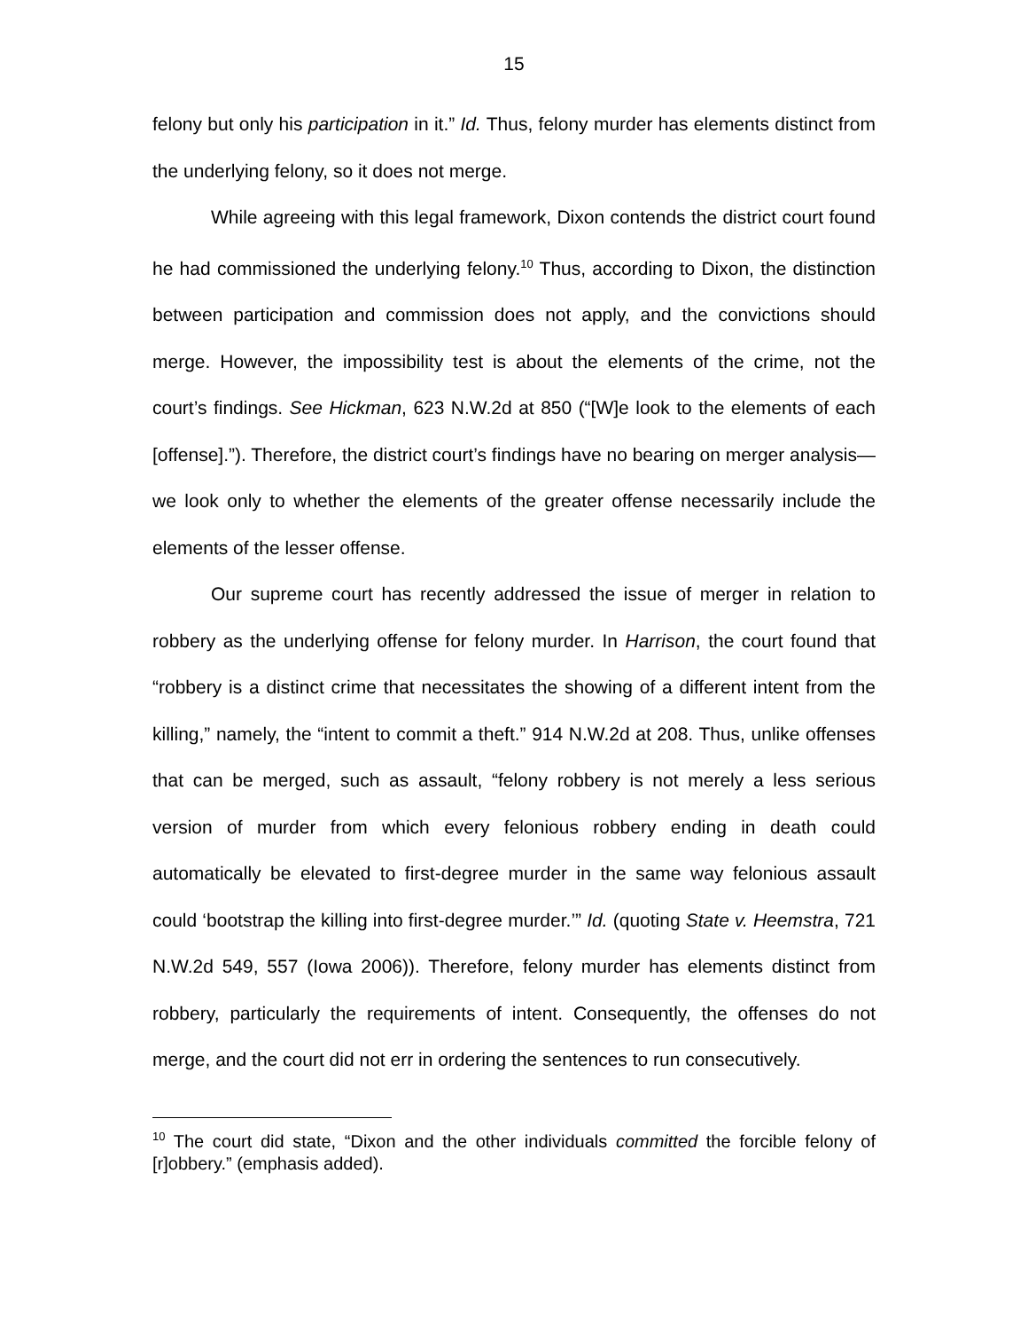15
felony but only his participation in it.” Id. Thus, felony murder has elements distinct from the underlying felony, so it does not merge.
While agreeing with this legal framework, Dixon contends the district court found he had commissioned the underlying felony.<sup>10</sup> Thus, according to Dixon, the distinction between participation and commission does not apply, and the convictions should merge. However, the impossibility test is about the elements of the crime, not the court’s findings. See Hickman, 623 N.W.2d at 850 (“[W]e look to the elements of each [offense].”). Therefore, the district court’s findings have no bearing on merger analysis—we look only to whether the elements of the greater offense necessarily include the elements of the lesser offense.
Our supreme court has recently addressed the issue of merger in relation to robbery as the underlying offense for felony murder. In Harrison, the court found that “robbery is a distinct crime that necessitates the showing of a different intent from the killing,” namely, the “intent to commit a theft.” 914 N.W.2d at 208. Thus, unlike offenses that can be merged, such as assault, “felony robbery is not merely a less serious version of murder from which every felonious robbery ending in death could automatically be elevated to first-degree murder in the same way felonious assault could ‘bootstrap the killing into first-degree murder.’” Id. (quoting State v. Heemstra, 721 N.W.2d 549, 557 (Iowa 2006)). Therefore, felony murder has elements distinct from robbery, particularly the requirements of intent. Consequently, the offenses do not merge, and the court did not err in ordering the sentences to run consecutively.
<sup>10</sup> The court did state, “Dixon and the other individuals committed the forcible felony of [r]obbery.” (emphasis added).